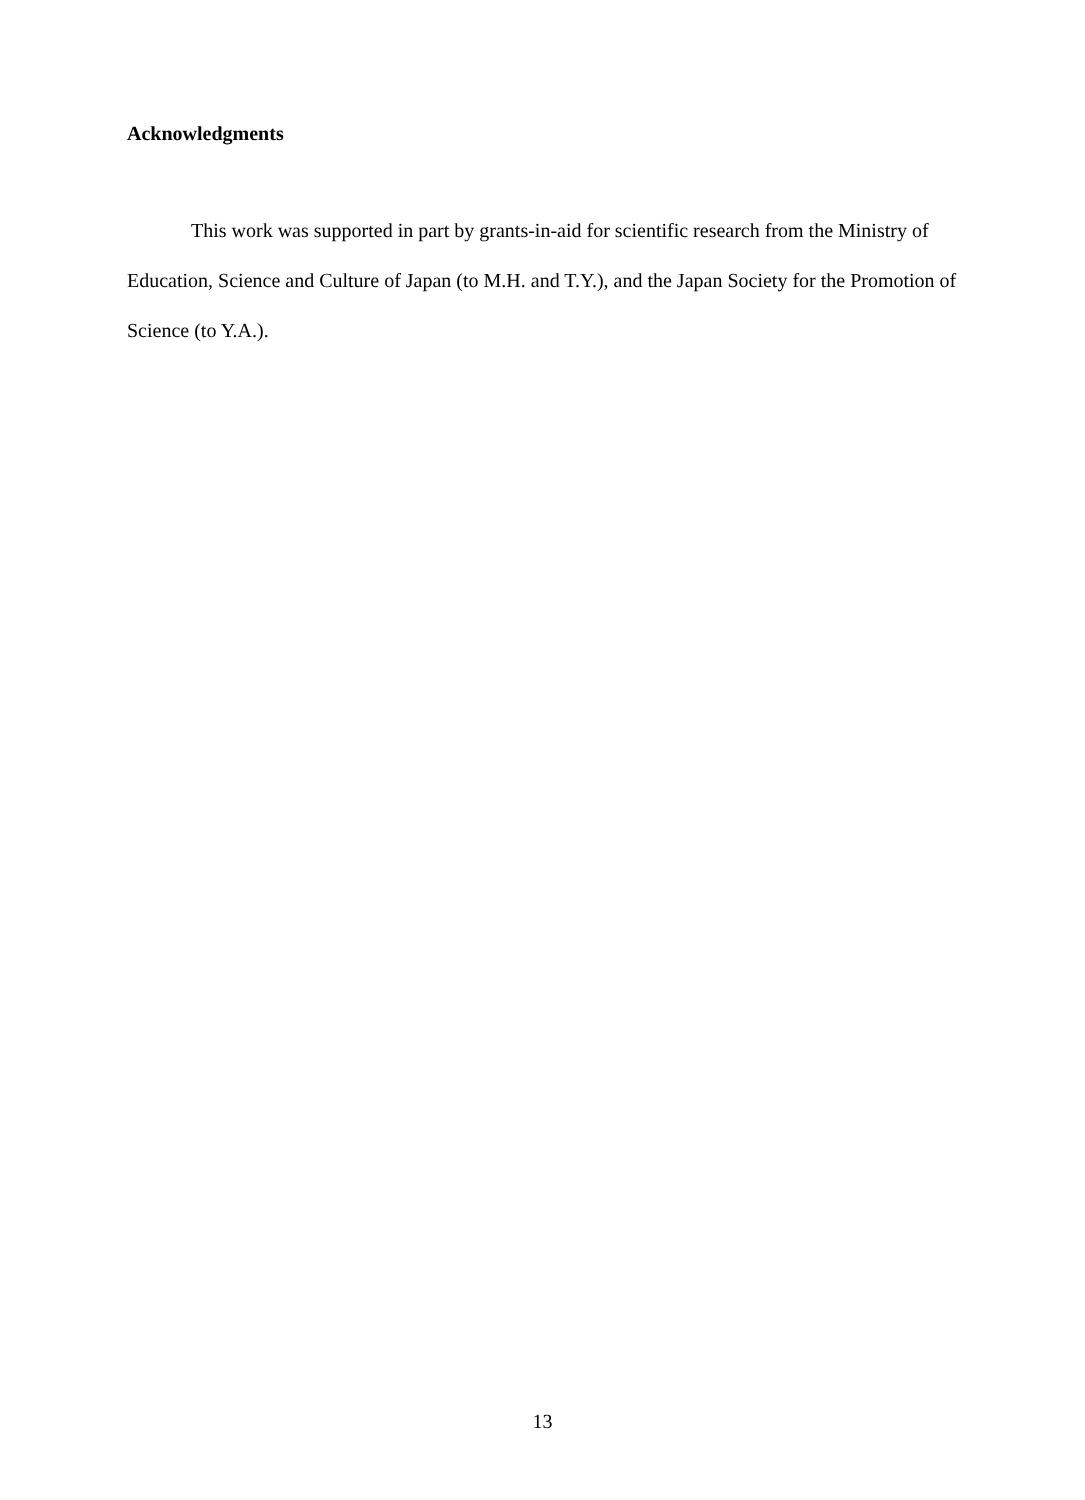Acknowledgments
This work was supported in part by grants-in-aid for scientific research from the Ministry of Education, Science and Culture of Japan (to M.H. and T.Y.), and the Japan Society for the Promotion of Science (to Y.A.).
13